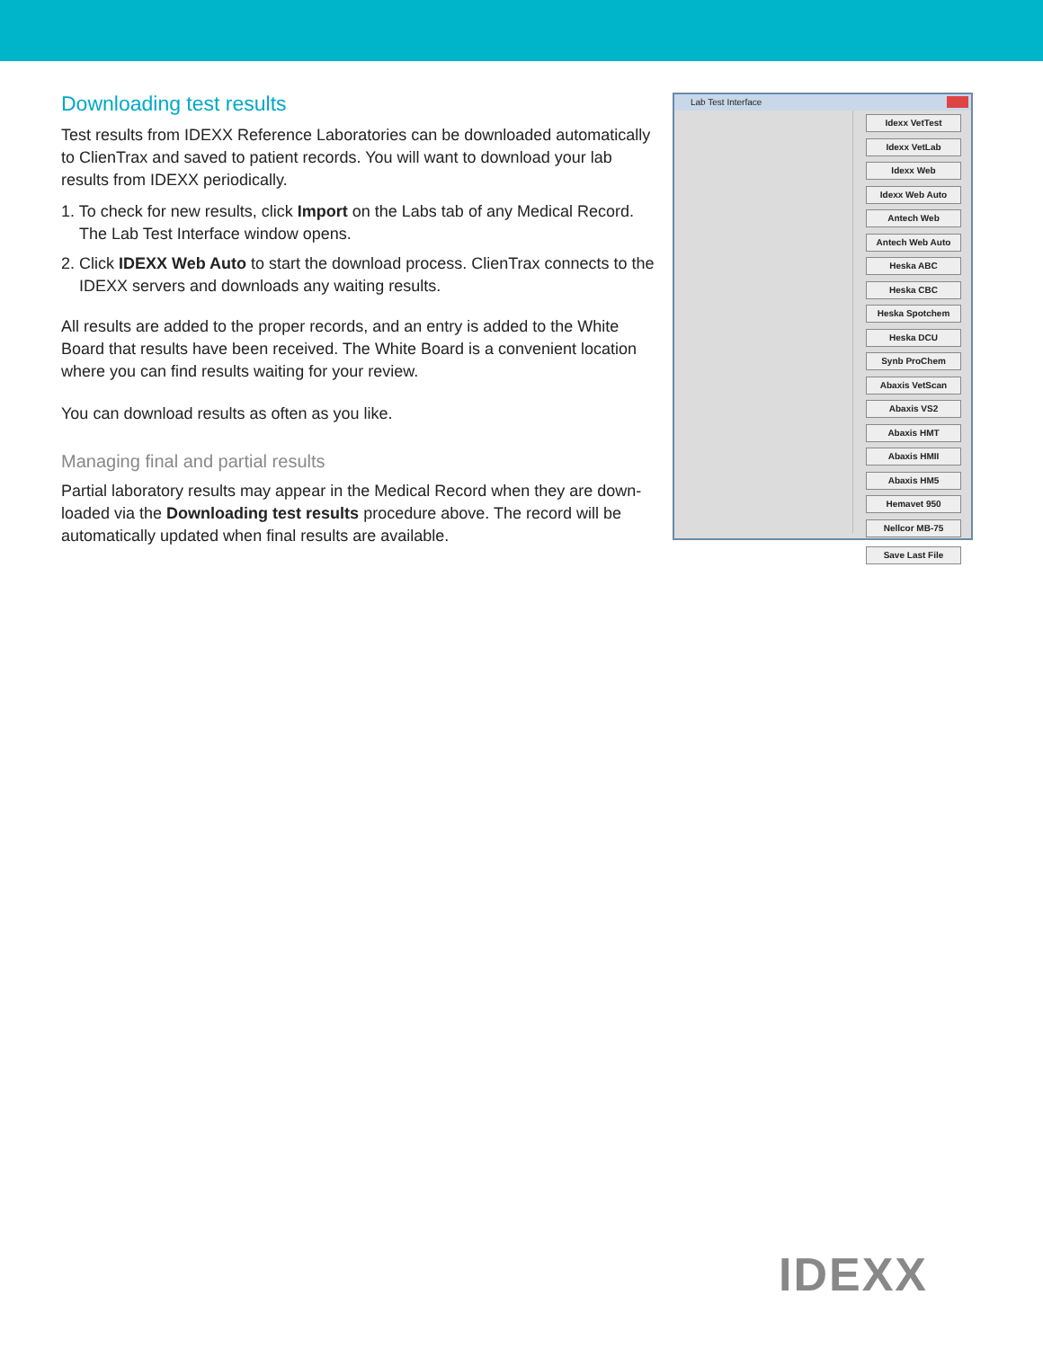Downloading test results
Test results from IDEXX Reference Laboratories can be downloaded automatically to ClienTrax and saved to patient records. You will want to download your lab results from IDEXX periodically.
1. To check for new results, click Import on the Labs tab of any Medical Record. The Lab Test Interface window opens.
2. Click IDEXX Web Auto to start the download process. ClienTrax connects to the IDEXX servers and downloads any waiting results.
All results are added to the proper records, and an entry is added to the White Board that results have been received. The White Board is a convenient location where you can find results waiting for your review.
You can download results as often as you like.
Managing final and partial results
Partial laboratory results may appear in the Medical Record when they are down-loaded via the Downloading test results procedure above. The record will be automatically updated when final results are available.
Lab Test Interface
Idexx VetTest
Idexx VetLab
Idexx Web
Idexx Web Auto
Antech Web
Antech Web Auto
Heska ABC
Heska CBC
Heska Spotchem
Heska DCU
Synb ProChem
Abaxis VetScan
Abaxis VS2
Abaxis HMT
Abaxis HMII
Abaxis HM5
Hemavet 950
Nellcor MB-75
Save Last File
IDEXX